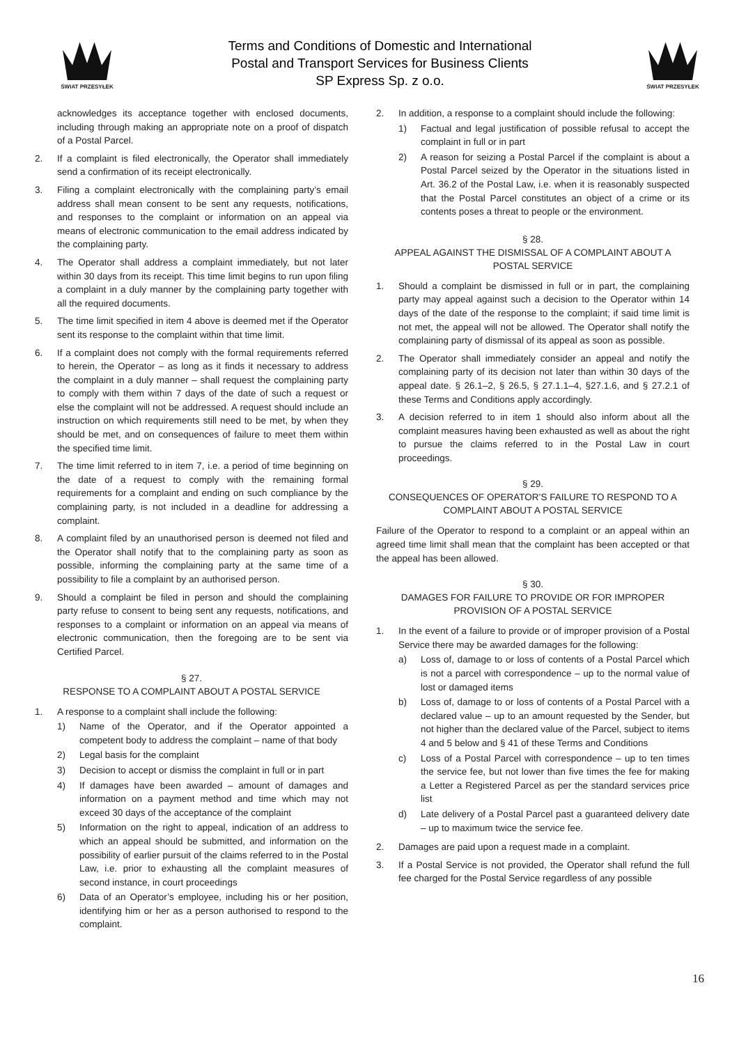ŚWIAT PRZESYŁEK
Terms and Conditions of Domestic and International
Postal and Transport Services for Business Clients
SP Express Sp. z o.o.
ŚWIAT PRZESYŁEK
acknowledges its acceptance together with enclosed documents, including through making an appropriate note on a proof of dispatch of a Postal Parcel.
2. If a complaint is filed electronically, the Operator shall immediately send a confirmation of its receipt electronically.
3. Filing a complaint electronically with the complaining party’s email address shall mean consent to be sent any requests, notifications, and responses to the complaint or information on an appeal via means of electronic communication to the email address indicated by the complaining party.
4. The Operator shall address a complaint immediately, but not later within 30 days from its receipt. This time limit begins to run upon filing a complaint in a duly manner by the complaining party together with all the required documents.
5. The time limit specified in item 4 above is deemed met if the Operator sent its response to the complaint within that time limit.
6. If a complaint does not comply with the formal requirements referred to herein, the Operator – as long as it finds it necessary to address the complaint in a duly manner – shall request the complaining party to comply with them within 7 days of the date of such a request or else the complaint will not be addressed. A request should include an instruction on which requirements still need to be met, by when they should be met, and on consequences of failure to meet them within the specified time limit.
7. The time limit referred to in item 7, i.e. a period of time beginning on the date of a request to comply with the remaining formal requirements for a complaint and ending on such compliance by the complaining party, is not included in a deadline for addressing a complaint.
8. A complaint filed by an unauthorised person is deemed not filed and the Operator shall notify that to the complaining party as soon as possible, informing the complaining party at the same time of a possibility to file a complaint by an authorised person.
9. Should a complaint be filed in person and should the complaining party refuse to consent to being sent any requests, notifications, and responses to a complaint or information on an appeal via means of electronic communication, then the foregoing are to be sent via Certified Parcel.
§ 27.
RESPONSE TO A COMPLAINT ABOUT A POSTAL SERVICE
1. A response to a complaint shall include the following:
1) Name of the Operator, and if the Operator appointed a competent body to address the complaint – name of that body
2) Legal basis for the complaint
3) Decision to accept or dismiss the complaint in full or in part
4) If damages have been awarded – amount of damages and information on a payment method and time which may not exceed 30 days of the acceptance of the complaint
5) Information on the right to appeal, indication of an address to which an appeal should be submitted, and information on the possibility of earlier pursuit of the claims referred to in the Postal Law, i.e. prior to exhausting all the complaint measures of second instance, in court proceedings
6) Data of an Operator’s employee, including his or her position, identifying him or her as a person authorised to respond to the complaint.
2. In addition, a response to a complaint should include the following:
1) Factual and legal justification of possible refusal to accept the complaint in full or in part
2) A reason for seizing a Postal Parcel if the complaint is about a Postal Parcel seized by the Operator in the situations listed in Art. 36.2 of the Postal Law, i.e. when it is reasonably suspected that the Postal Parcel constitutes an object of a crime or its contents poses a threat to people or the environment.
§ 28.
APPEAL AGAINST THE DISMISSAL OF A COMPLAINT ABOUT A POSTAL SERVICE
1. Should a complaint be dismissed in full or in part, the complaining party may appeal against such a decision to the Operator within 14 days of the date of the response to the complaint; if said time limit is not met, the appeal will not be allowed. The Operator shall notify the complaining party of dismissal of its appeal as soon as possible.
2. The Operator shall immediately consider an appeal and notify the complaining party of its decision not later than within 30 days of the appeal date. § 26.1–2, § 26.5, § 27.1.1–4, §27.1.6, and § 27.2.1 of these Terms and Conditions apply accordingly.
3. A decision referred to in item 1 should also inform about all the complaint measures having been exhausted as well as about the right to pursue the claims referred to in the Postal Law in court proceedings.
§ 29.
CONSEQUENCES OF OPERATOR’S FAILURE TO RESPOND TO A COMPLAINT ABOUT A POSTAL SERVICE
Failure of the Operator to respond to a complaint or an appeal within an agreed time limit shall mean that the complaint has been accepted or that the appeal has been allowed.
§ 30.
DAMAGES FOR FAILURE TO PROVIDE OR FOR IMPROPER PROVISION OF A POSTAL SERVICE
1. In the event of a failure to provide or of improper provision of a Postal Service there may be awarded damages for the following:
a) Loss of, damage to or loss of contents of a Postal Parcel which is not a parcel with correspondence – up to the normal value of lost or damaged items
b) Loss of, damage to or loss of contents of a Postal Parcel with a declared value – up to an amount requested by the Sender, but not higher than the declared value of the Parcel, subject to items 4 and 5 below and § 41 of these Terms and Conditions
c) Loss of a Postal Parcel with correspondence – up to ten times the service fee, but not lower than five times the fee for making a Letter a Registered Parcel as per the standard services price list
d) Late delivery of a Postal Parcel past a guaranteed delivery date – up to maximum twice the service fee.
2. Damages are paid upon a request made in a complaint.
3. If a Postal Service is not provided, the Operator shall refund the full fee charged for the Postal Service regardless of any possible
16